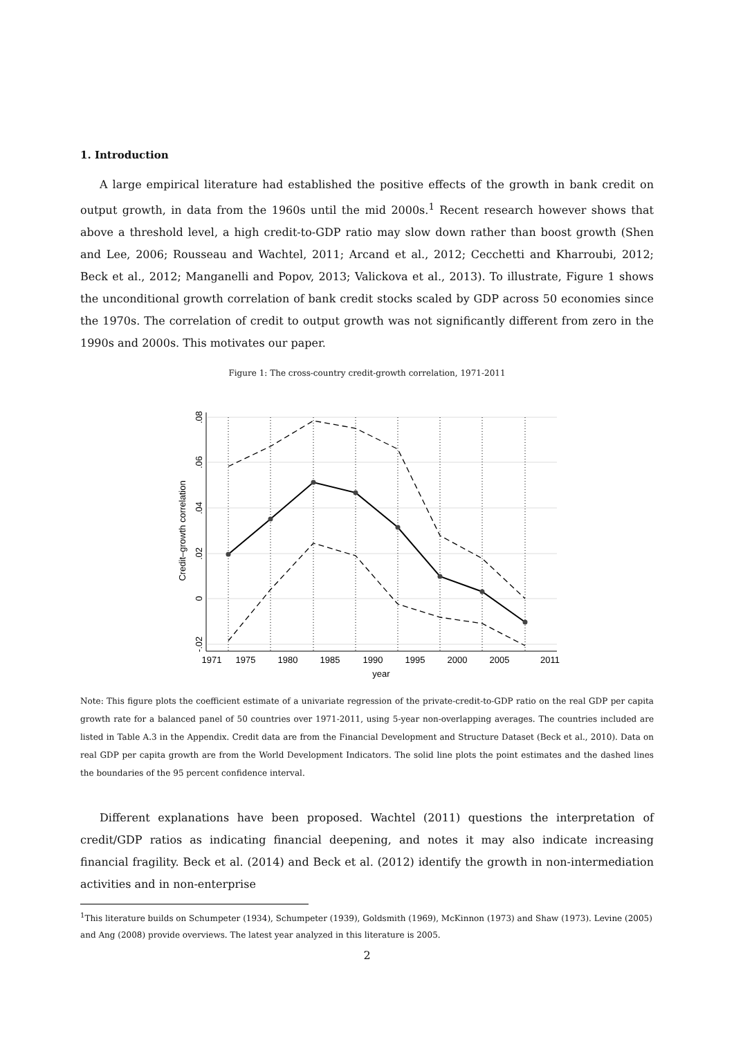1. Introduction
A large empirical literature had established the positive effects of the growth in bank credit on output growth, in data from the 1960s until the mid 2000s.<sup>1</sup> Recent research however shows that above a threshold level, a high credit-to-GDP ratio may slow down rather than boost growth (Shen and Lee, 2006; Rousseau and Wachtel, 2011; Arcand et al., 2012; Cecchetti and Kharroubi, 2012; Beck et al., 2012; Manganelli and Popov, 2013; Valickova et al., 2013). To illustrate, Figure 1 shows the unconditional growth correlation of bank credit stocks scaled by GDP across 50 economies since the 1970s. The correlation of credit to output growth was not significantly different from zero in the 1990s and 2000s. This motivates our paper.
Figure 1: The cross-country credit-growth correlation, 1971-2011
1971
1975
1980
1985
1990
1995
2000
2005
2011
year
.08
.06
.04
.02
0
-.02
Credit–growth correlation
Note: This figure plots the coefficient estimate of a univariate regression of the private-credit-to-GDP ratio on the real GDP per capita growth rate for a balanced panel of 50 countries over 1971-2011, using 5-year non-overlapping averages. The countries included are listed in Table A.3 in the Appendix. Credit data are from the Financial Development and Structure Dataset (Beck et al., 2010). Data on real GDP per capita growth are from the World Development Indicators. The solid line plots the point estimates and the dashed lines the boundaries of the 95 percent confidence interval.
Different explanations have been proposed. Wachtel (2011) questions the interpretation of credit/GDP ratios as indicating financial deepening, and notes it may also indicate increasing financial fragility. Beck et al. (2014) and Beck et al. (2012) identify the growth in non-intermediation activities and in non-enterprise
<sup>1</sup> This literature builds on Schumpeter (1934), Schumpeter (1939), Goldsmith (1969), McKinnon (1973) and Shaw (1973). Levine (2005) and Ang (2008) provide overviews. The latest year analyzed in this literature is 2005.
2